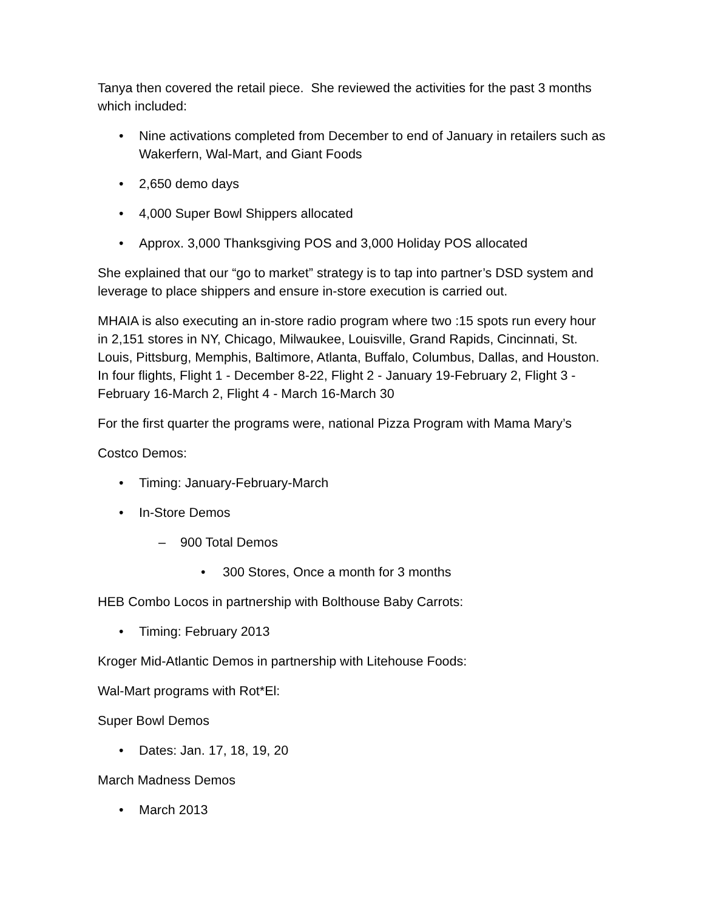Tanya then covered the retail piece. She reviewed the activities for the past 3 months which included:
• Nine activations completed from December to end of January in retailers such as Wakerfern, Wal-Mart, and Giant Foods
• 2,650 demo days
• 4,000 Super Bowl Shippers allocated
• Approx. 3,000 Thanksgiving POS and 3,000 Holiday POS allocated
She explained that our “go to market” strategy is to tap into partner’s DSD system and leverage to place shippers and ensure in-store execution is carried out.
MHAIA is also executing an in-store radio program where two :15 spots run every hour in 2,151 stores in NY, Chicago, Milwaukee, Louisville, Grand Rapids, Cincinnati, St. Louis, Pittsburg, Memphis, Baltimore, Atlanta, Buffalo, Columbus, Dallas, and Houston. In four flights, Flight 1 - December 8-22, Flight 2 - January 19-February 2, Flight 3 - February 16-March 2, Flight 4 - March 16-March 30
For the first quarter the programs were, national Pizza Program with Mama Mary’s
Costco Demos:
• Timing: January-February-March
• In-Store Demos
– 900 Total Demos
• 300 Stores, Once a month for 3 months
HEB Combo Locos in partnership with Bolthouse Baby Carrots:
• Timing: February 2013
Kroger Mid-Atlantic Demos in partnership with Litehouse Foods:
Wal-Mart programs with Rot*El:
Super Bowl Demos
• Dates: Jan. 17, 18, 19, 20
March Madness Demos
• March 2013